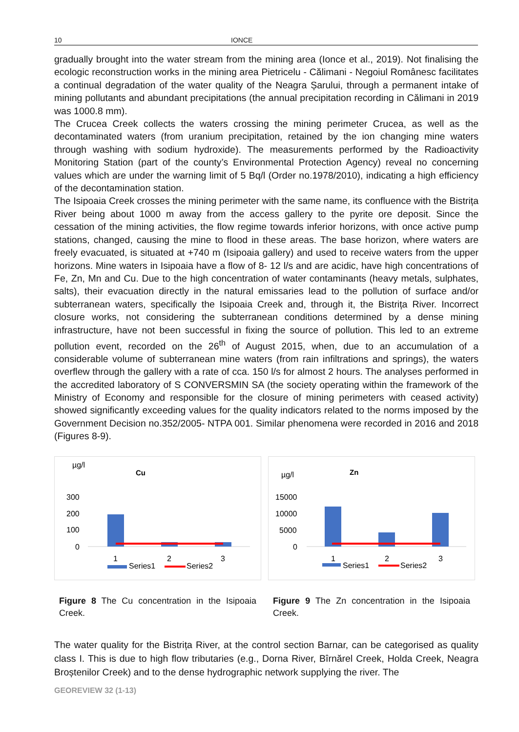10 IONCE
gradually brought into the water stream from the mining area (Ionce et al., 2019). Not finalising the ecologic reconstruction works in the mining area Pietricelu - Călimani - Negoiul Românesc facilitates a continual degradation of the water quality of the Neagra Șarului, through a permanent intake of mining pollutants and abundant precipitations (the annual precipitation recording in Călimani in 2019 was 1000.8 mm).
The Crucea Creek collects the waters crossing the mining perimeter Crucea, as well as the decontaminated waters (from uranium precipitation, retained by the ion changing mine waters through washing with sodium hydroxide). The measurements performed by the Radioactivity Monitoring Station (part of the county’s Environmental Protection Agency) reveal no concerning values which are under the warning limit of 5 Bq/l (Order no.1978/2010), indicating a high efficiency of the decontamination station.
The Isipoaia Creek crosses the mining perimeter with the same name, its confluence with the Bistrița River being about 1000 m away from the access gallery to the pyrite ore deposit. Since the cessation of the mining activities, the flow regime towards inferior horizons, with once active pump stations, changed, causing the mine to flood in these areas. The base horizon, where waters are freely evacuated, is situated at +740 m (Isipoaia gallery) and used to receive waters from the upper horizons. Mine waters in Isipoaia have a flow of 8- 12 l/s and are acidic, have high concentrations of Fe, Zn, Mn and Cu. Due to the high concentration of water contaminants (heavy metals, sulphates, salts), their evacuation directly in the natural emissaries lead to the pollution of surface and/or subterranean waters, specifically the Isipoaia Creek and, through it, the Bistrița River. Incorrect closure works, not considering the subterranean conditions determined by a dense mining infrastructure, have not been successful in fixing the source of pollution. This led to an extreme pollution event, recorded on the 26<sup>th</sup> of August 2015, when, due to an accumulation of a considerable volume of subterranean mine waters (from rain infiltrations and springs), the waters overflew through the gallery with a rate of cca. 150 l/s for almost 2 hours. The analyses performed in the accredited laboratory of S CONVERSMIN SA (the society operating within the framework of the Ministry of Economy and responsible for the closure of mining perimeters with ceased activity) showed significantly exceeding values for the quality indicators related to the norms imposed by the Government Decision no.352/2005- NTPA 001. Similar phenomena were recorded in 2016 and 2018 (Figures 8-9).
µg/l
Cu
300
200
100
0
1
2
3
Series1
Series2
Figure 8 The Cu concentration in the Isipoaia Creek.
µg/l
Zn
15000
10000
5000
0
1
2
3
Series1
Series2
Figure 9 The Zn concentration in the Isipoaia Creek.
The water quality for the Bistrița River, at the control section Barnar, can be categorised as quality class I. This is due to high flow tributaries (e.g., Dorna River, Bîrnărel Creek, Holda Creek, Neagra Broștenilor Creek) and to the dense hydrographic network supplying the river. The
GEOREVIEW 32 (1-13)